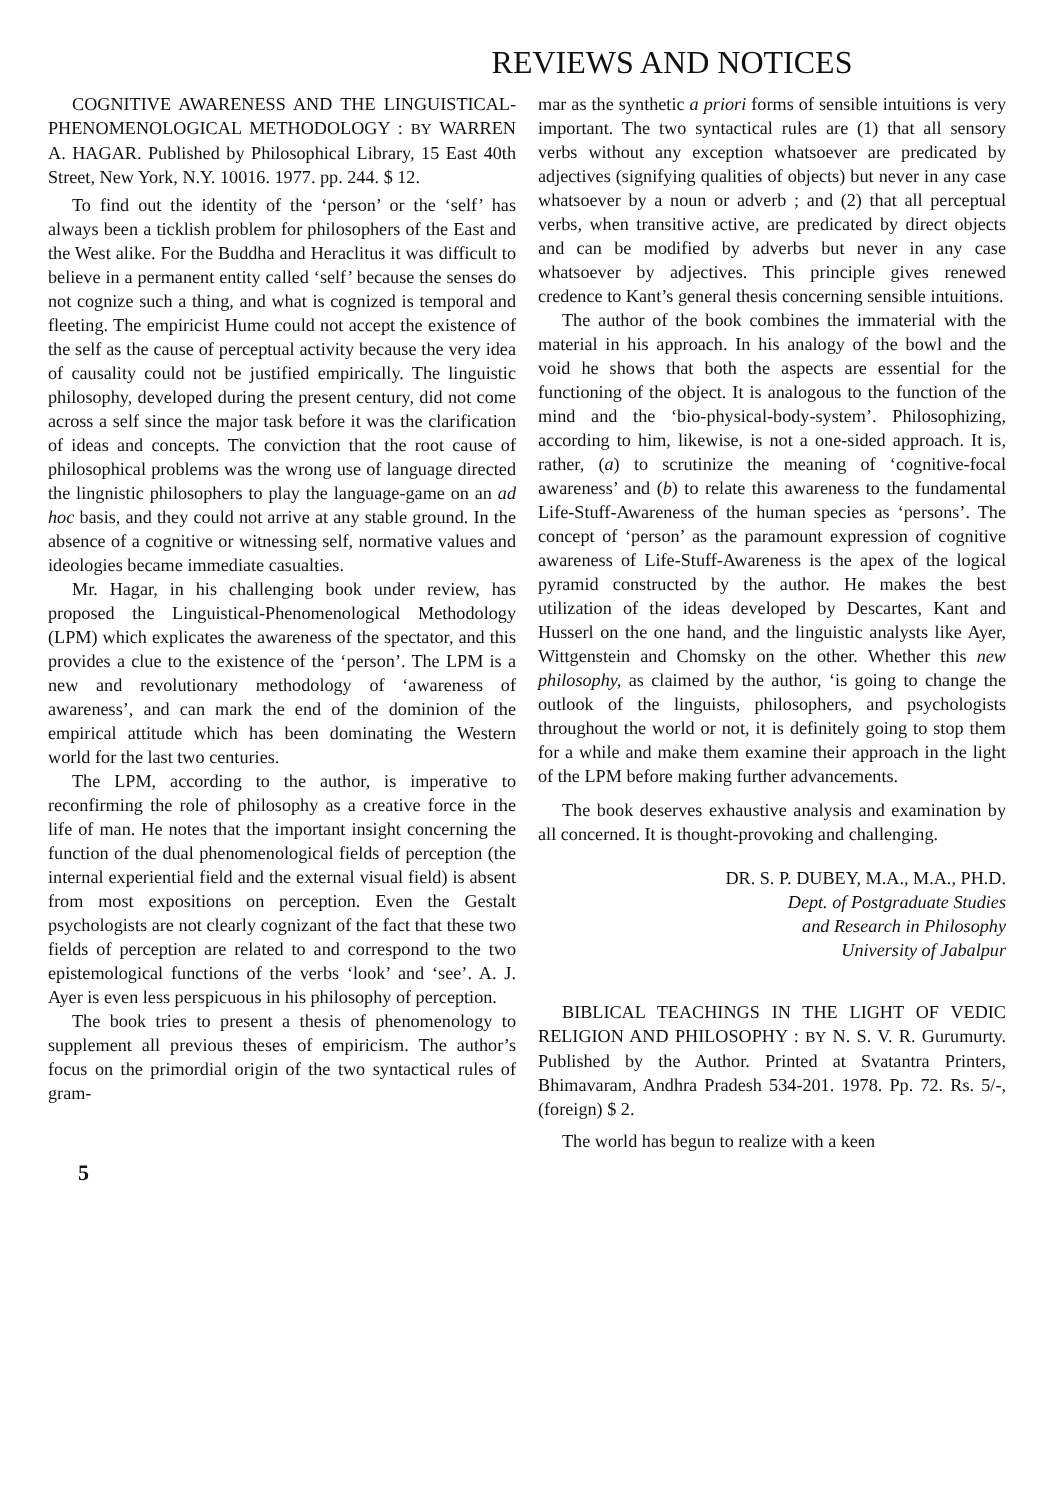REVIEWS AND NOTICES
COGNITIVE AWARENESS AND THE LINGUISTICAL-PHENOMENOLOGICAL METHODOLOGY : BY WARREN A. HAGAR. Published by Philosophical Library, 15 East 40th Street, New York, N.Y. 10016. 1977. pp. 244. $ 12.
To find out the identity of the ‘person’ or the ‘self’ has always been a ticklish problem for philosophers of the East and the West alike. For the Buddha and Heraclitus it was difficult to believe in a permanent entity called ‘self’ because the senses do not cognize such a thing, and what is cognized is temporal and fleeting. The empiricist Hume could not accept the existence of the self as the cause of perceptual activity because the very idea of causality could not be justified empirically. The linguistic philosophy, developed during the present century, did not come across a self since the major task before it was the clarification of ideas and concepts. The conviction that the root cause of philosophical problems was the wrong use of language directed the lingnistic philosophers to play the language-game on an ad hoc basis, and they could not arrive at any stable ground. In the absence of a cognitive or witnessing self, normative values and ideologies became immediate casualties.
Mr. Hagar, in his challenging book under review, has proposed the Linguistical-Phenomenological Methodology (LPM) which explicates the awareness of the spectator, and this provides a clue to the existence of the ‘person’. The LPM is a new and revolutionary methodology of ‘awareness of awareness’, and can mark the end of the dominion of the empirical attitude which has been dominating the Western world for the last two centuries.
The LPM, according to the author, is imperative to reconfirming the role of philosophy as a creative force in the life of man. He notes that the important insight concerning the function of the dual phenomenological fields of perception (the internal experiential field and the external visual field) is absent from most expositions on perception. Even the Gestalt psychologists are not clearly cognizant of the fact that these two fields of perception are related to and correspond to the two epistemological functions of the verbs ‘look’ and ‘see’. A. J. Ayer is even less perspicuous in his philosophy of perception.
The book tries to present a thesis of phenomenology to supplement all previous theses of empiricism. The author’s focus on the primordial origin of the two syntactical rules of gram-
mar as the synthetic a priori forms of sensible intuitions is very important. The two syntactical rules are (1) that all sensory verbs without any exception whatsoever are predicated by adjectives (signifying qualities of objects) but never in any case whatsoever by a noun or adverb ; and (2) that all perceptual verbs, when transitive active, are predicated by direct objects and can be modified by adverbs but never in any case whatsoever by adjectives. This principle gives renewed credence to Kant’s general thesis concerning sensible intuitions.
The author of the book combines the immaterial with the material in his approach. In his analogy of the bowl and the void he shows that both the aspects are essential for the functioning of the object. It is analogous to the function of the mind and the ‘bio-physical-body-system’. Philosophizing, according to him, likewise, is not a one-sided approach. It is, rather, (a) to scrutinize the meaning of ‘cognitive-focal awareness’ and (b) to relate this awareness to the fundamental Life-Stuff-Awareness of the human species as ‘persons’. The concept of ‘person’ as the paramount expression of cognitive awareness of Life-Stuff-Awareness is the apex of the logical pyramid constructed by the author. He makes the best utilization of the ideas developed by Descartes, Kant and Husserl on the one hand, and the linguistic analysts like Ayer, Wittgenstein and Chomsky on the other. Whether this new philosophy, as claimed by the author, ‘is going to change the outlook of the linguists, philosophers, and psychologists throughout the world or not, it is definitely going to stop them for a while and make them examine their approach in the light of the LPM before making further advancements.
The book deserves exhaustive analysis and examination by all concerned. It is thought-provoking and challenging.
DR. S. P. DUBEY, M.A., M.A., PH.D.
Dept. of Postgraduate Studies
and Research in Philosophy
University of Jabalpur
BIBLICAL TEACHINGS IN THE LIGHT OF VEDIC RELIGION AND PHILOSOPHY : BY N. S. V. R. Gurumurty. Published by the Author. Printed at Svatantra Printers, Bhimavaram, Andhra Pradesh 534-201. 1978. Pp. 72. Rs. 5/-, (foreign) $ 2.
The world has begun to realize with a keen
5